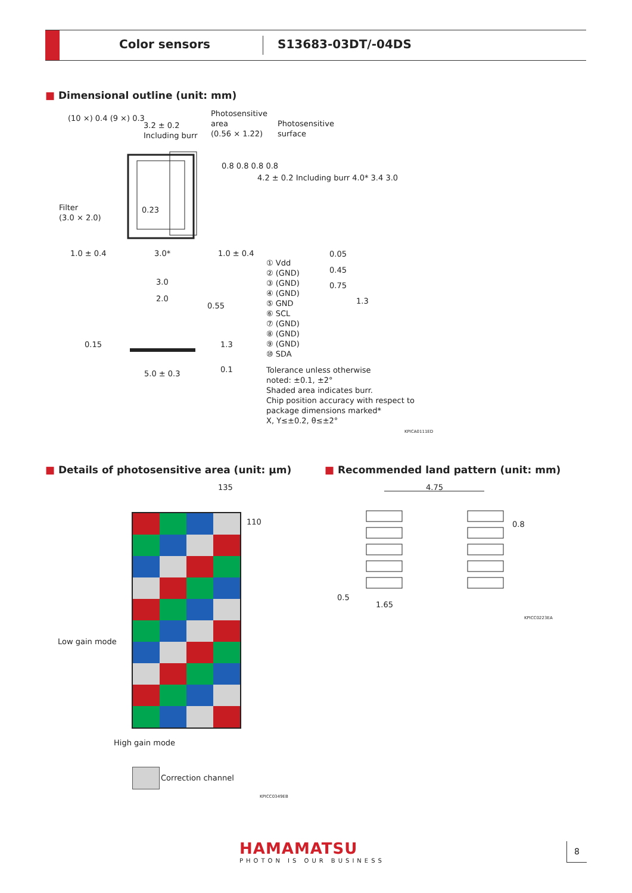Color sensors S13683-03DT/-04DS
■ Dimensional outline (unit: mm)
Photosensitive
area
(0.56 × 1.22)
Photosensitive
surface
3.2 ± 0.2
Including burr
Filter
(3.0 × 2.0)
0.23
1.0 ± 0.4 3.0* 1.0 ± 0.4
(10 ×) 0.4 (9 ×) 0.3
4.2 ± 0.2 Including burr 4.0* 3.4 3.0
0.8 0.8 0.8 0.8
0.05
0.45
0.75
1.3
① Vdd
② (GND)
③ (GND)
④ (GND)
⑤ GND
⑥ SCL
⑦ (GND)
⑧ (GND)
⑨ (GND)
⑩ SDA
3.0
2.0
0.55
0.15 1.3
5.0 ± 0.3 0.1
Tolerance unless otherwise
noted: ±0.1, ±2°
Shaded area indicates burr.
Chip position accuracy with respect to
package dimensions marked*
X, Y≤±0.2, θ≤±2°
KPICA0111ED
■ Details of photosensitive area (unit: µm)
■ Recommended land pattern (unit: mm)
135
110
Low gain mode
High gain mode
Correction channel
KPICC0349EB
4.75
0.8
0.5
1.65
KPICC0223EA
HAMAMATSU
PHOTON IS OUR BUSINESS
8